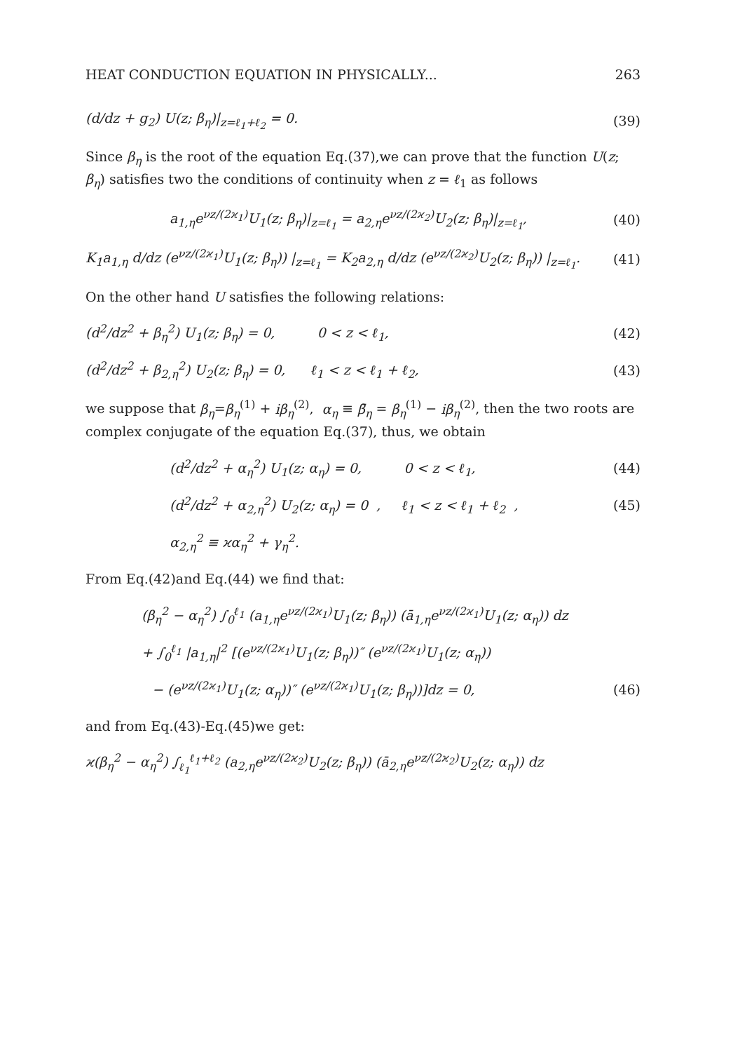HEAT CONDUCTION EQUATION IN PHYSICALLY... 263
(d/dz + g<sub>2</sub>) U(z; β<sub>η</sub>)|<sub>z=ℓ<sub>1</sub>+ℓ<sub>2</sub></sub> = 0. (39)
Since β<sub>η</sub> is the root of the equation Eq.(37),we can prove that the function U(z; β<sub>η</sub>) satisfies two the conditions of continuity when z = ℓ<sub>1</sub> as follows
a<sub>1,η</sub>e<sup>νz/(2ϰ<sub>1</sub>)</sup>U<sub>1</sub>(z; β<sub>η</sub>)|<sub>z=ℓ<sub>1</sub></sub> = a<sub>2,η</sub>e<sup>νz/(2ϰ<sub>2</sub>)</sup>U<sub>2</sub>(z; β<sub>η</sub>)|<sub>z=ℓ<sub>1</sub></sub>, (40)
K<sub>1</sub>a<sub>1,η</sub> d/dz (e<sup>νz/(2ϰ<sub>1</sub>)</sup>U<sub>1</sub>(z; β<sub>η</sub>)) |<sub>z=ℓ<sub>1</sub></sub> = K<sub>2</sub>a<sub>2,η</sub> d/dz (e<sup>νz/(2ϰ<sub>2</sub>)</sup>U<sub>2</sub>(z; β<sub>η</sub>)) |<sub>z=ℓ<sub>1</sub></sub>. (41)
On the other hand U satisfies the following relations:
(d<sup>2</sup>/dz<sup>2</sup> + β<sub>η</sub><sup>2</sup>) U<sub>1</sub>(z; β<sub>η</sub>) = 0, 0 < z < ℓ<sub>1</sub>, (42)
(d<sup>2</sup>/dz<sup>2</sup> + β<sub>2,η</sub><sup>2</sup>) U<sub>2</sub>(z; β<sub>η</sub>) = 0, ℓ<sub>1</sub> < z < ℓ<sub>1</sub> + ℓ<sub>2</sub>, (43)
we suppose that β<sub>η</sub>=β<sub>η</sub><sup>(1)</sup> + iβ<sub>η</sub><sup>(2)</sup>, α<sub>η</sub> ≡ β̄<sub>η</sub> = β<sub>η</sub><sup>(1)</sup> − iβ<sub>η</sub><sup>(2)</sup>, then the two roots are complex conjugate of the equation Eq.(37), thus, we obtain
(d<sup>2</sup>/dz<sup>2</sup> + α<sub>η</sub><sup>2</sup>) U<sub>1</sub>(z; α<sub>η</sub>) = 0, 0 < z < ℓ<sub>1</sub>, (44)
(d<sup>2</sup>/dz<sup>2</sup> + α<sub>2,η</sub><sup>2</sup>) U<sub>2</sub>(z; α<sub>η</sub>) = 0 , ℓ<sub>1</sub> < z < ℓ<sub>1</sub> + ℓ<sub>2</sub> , (45)
α<sub>2,η</sub><sup>2</sup> ≡ ϰα<sub>η</sub><sup>2</sup> + γ<sub>η</sub><sup>2</sup>.
From Eq.(42)and Eq.(44) we find that:
(β<sub>η</sub><sup>2</sup> − α<sub>η</sub><sup>2</sup>) ∫<sub>0</sub><sup>ℓ<sub>1</sub></sup> (a<sub>1,η</sub>e<sup>νz/(2ϰ<sub>1</sub>)</sup>U<sub>1</sub>(z; β<sub>η</sub>)) (ā<sub>1,η</sub>e<sup>νz/(2ϰ<sub>1</sub>)</sup>U<sub>1</sub>(z; α<sub>η</sub>)) dz
+ ∫<sub>0</sub><sup>ℓ<sub>1</sub></sup> |a<sub>1,η</sub>|<sup>2</sup> [(e<sup>νz/(2ϰ<sub>1</sub>)</sup>U<sub>1</sub>(z; β<sub>η</sub>))″ (e<sup>νz/(2ϰ<sub>1</sub>)</sup>U<sub>1</sub>(z; α<sub>η</sub>))
− (e<sup>νz/(2ϰ<sub>1</sub>)</sup>U<sub>1</sub>(z; α<sub>η</sub>))″ (e<sup>νz/(2ϰ<sub>1</sub>)</sup>U<sub>1</sub>(z; β<sub>η</sub>))]dz = 0, (46)
and from Eq.(43)-Eq.(45)we get:
ϰ(β<sub>η</sub><sup>2</sup> − α<sub>η</sub><sup>2</sup>) ∫<sub>ℓ<sub>1</sub></sub><sup>ℓ<sub>1</sub>+ℓ<sub>2</sub></sup> (a<sub>2,η</sub>e<sup>νz/(2ϰ<sub>2</sub>)</sup>U<sub>2</sub>(z; β<sub>η</sub>)) (ā<sub>2,η</sub>e<sup>νz/(2ϰ<sub>2</sub>)</sup>U<sub>2</sub>(z; α<sub>η</sub>)) dz